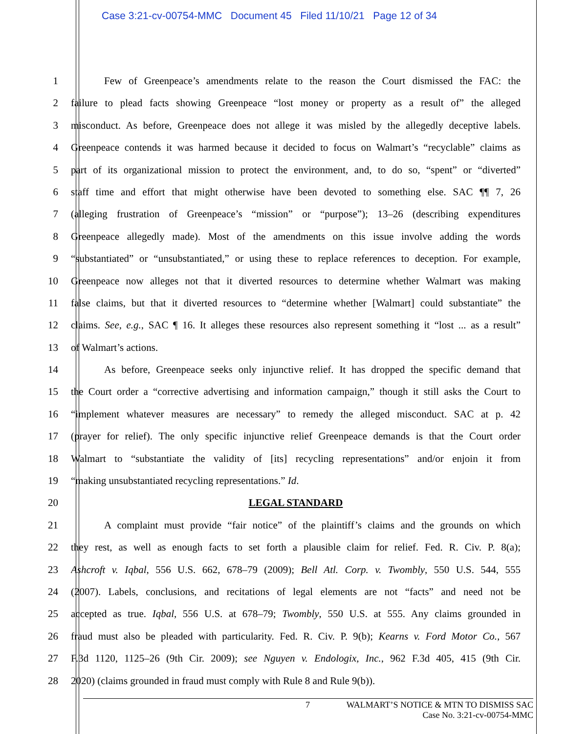Case 3:21-cv-00754-MMC Document 45 Filed 11/10/21 Page 12 of 34
1 Few of Greenpeace’s amendments relate to the reason the Court dismissed the FAC: the
2 failure to plead facts showing Greenpeace “lost money or property as a result of” the alleged
3 misconduct. As before, Greenpeace does not allege it was misled by the allegedly deceptive labels.
4 Greenpeace contends it was harmed because it decided to focus on Walmart’s “recyclable” claims as
5 part of its organizational mission to protect the environment, and, to do so, “spent” or “diverted”
6 staff time and effort that might otherwise have been devoted to something else. SAC ¶¶ 7, 26
7 (alleging frustration of Greenpeace’s “mission” or “purpose”); 13–26 (describing expenditures
8 Greenpeace allegedly made). Most of the amendments on this issue involve adding the words
9 “substantiated” or “unsubstantiated,” or using these to replace references to deception. For example,
10 Greenpeace now alleges not that it diverted resources to determine whether Walmart was making
11 false claims, but that it diverted resources to “determine whether [Walmart] could substantiate” the
12 claims. See, e.g., SAC ¶ 16. It alleges these resources also represent something it “lost ... as a result”
13 of Walmart’s actions.
14 As before, Greenpeace seeks only injunctive relief. It has dropped the specific demand that
15 the Court order a “corrective advertising and information campaign,” though it still asks the Court to
16 “implement whatever measures are necessary” to remedy the alleged misconduct. SAC at p. 42
17 (prayer for relief). The only specific injunctive relief Greenpeace demands is that the Court order
18 Walmart to “substantiate the validity of [its] recycling representations” and/or enjoin it from
19 “making unsubstantiated recycling representations.” Id.
20 LEGAL STANDARD
21 A complaint must provide “fair notice” of the plaintiff’s claims and the grounds on which
22 they rest, as well as enough facts to set forth a plausible claim for relief. Fed. R. Civ. P. 8(a);
23 Ashcroft v. Iqbal, 556 U.S. 662, 678–79 (2009); Bell Atl. Corp. v. Twombly, 550 U.S. 544, 555
24 (2007). Labels, conclusions, and recitations of legal elements are not “facts” and need not be
25 accepted as true. Iqbal, 556 U.S. at 678–79; Twombly, 550 U.S. at 555. Any claims grounded in
26 fraud must also be pleaded with particularity. Fed. R. Civ. P. 9(b); Kearns v. Ford Motor Co., 567
27 F.3d 1120, 1125–26 (9th Cir. 2009); see Nguyen v. Endologix, Inc., 962 F.3d 405, 415 (9th Cir.
28 2020) (claims grounded in fraud must comply with Rule 8 and Rule 9(b)).
7 WALMART’S NOTICE & MTN TO DISMISS SAC
Case No. 3:21-cv-00754-MMC